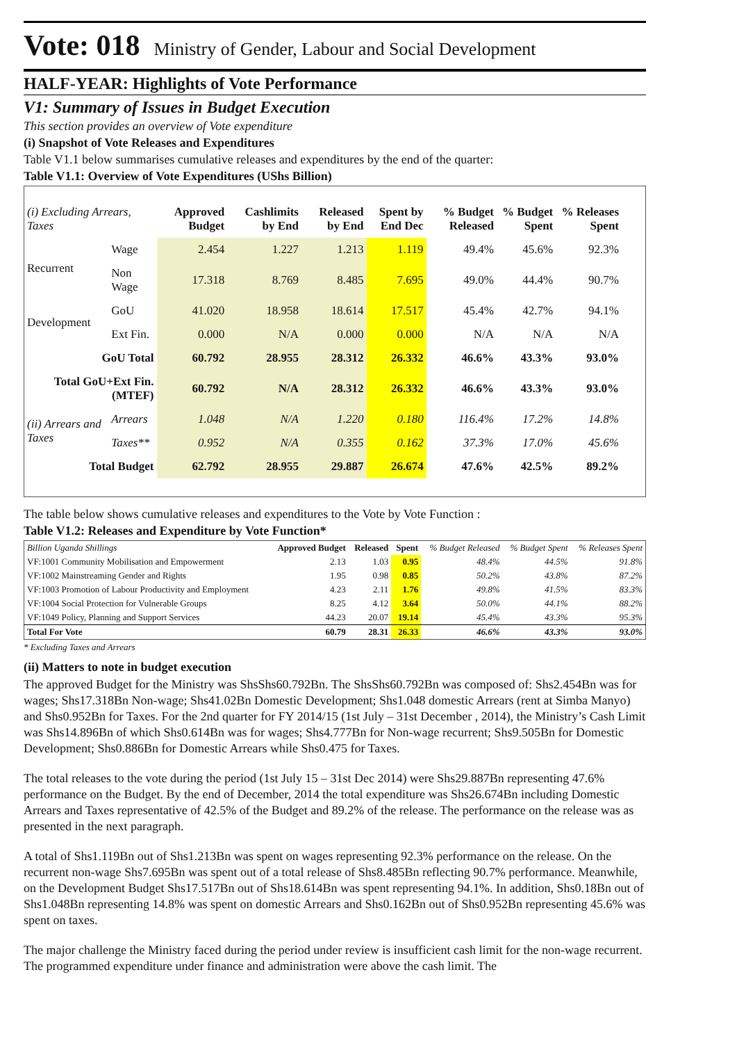Vote: 018 Ministry of Gender, Labour and Social Development
HALF-YEAR: Highlights of Vote Performance
V1: Summary of Issues in Budget Execution
This section provides an overview of Vote expenditure
(i) Snapshot of Vote Releases and Expenditures
Table V1.1 below summarises cumulative releases and expenditures by the end of the quarter:
Table V1.1: Overview of Vote Expenditures (UShs Billion)
| (i) Excluding Arrears, Taxes | | Approved Budget | Cashlimits by End | Released by End | Spent by End Dec | % Budget Released | % Budget Spent | % Releases Spent |
| --- | --- | --- | --- | --- | --- | --- | --- | --- |
| Recurrent | Wage | 2.454 | 1.227 | 1.213 | 1.119 | 49.4% | 45.6% | 92.3% |
| | Non Wage | 17.318 | 8.769 | 8.485 | 7.695 | 49.0% | 44.4% | 90.7% |
| Development | GoU | 41.020 | 18.958 | 18.614 | 17.517 | 45.4% | 42.7% | 94.1% |
| | Ext Fin. | 0.000 | N/A | 0.000 | 0.000 | N/A | N/A | N/A |
| GoU Total | | 60.792 | 28.955 | 28.312 | 26.332 | 46.6% | 43.3% | 93.0% |
| Total GoU+Ext Fin. (MTEF) | | 60.792 | N/A | 28.312 | 26.332 | 46.6% | 43.3% | 93.0% |
| (ii) Arrears and Taxes | Arrears | 1.048 | N/A | 1.220 | 0.180 | 116.4% | 17.2% | 14.8% |
| | Taxes** | 0.952 | N/A | 0.355 | 0.162 | 37.3% | 17.0% | 45.6% |
| Total Budget | | 62.792 | 28.955 | 29.887 | 26.674 | 47.6% | 42.5% | 89.2% |
The table below shows cumulative releases and expenditures to the Vote by Vote Function :
Table V1.2: Releases and Expenditure by Vote Function*
| Billion Uganda Shillings | Approved Budget | Released | Spent | % Budget Released | % Budget Spent | % Releases Spent |
| --- | --- | --- | --- | --- | --- | --- |
| VF:1001 Community Mobilisation and Empowerment | 2.13 | 1.03 | 0.95 | 48.4% | 44.5% | 91.8% |
| VF:1002 Mainstreaming Gender and Rights | 1.95 | 0.98 | 0.85 | 50.2% | 43.8% | 87.2% |
| VF:1003 Promotion of Labour Productivity and Employment | 4.23 | 2.11 | 1.76 | 49.8% | 41.5% | 83.3% |
| VF:1004 Social Protection for Vulnerable Groups | 8.25 | 4.12 | 3.64 | 50.0% | 44.1% | 88.2% |
| VF:1049 Policy, Planning and Support Services | 44.23 | 20.07 | 19.14 | 45.4% | 43.3% | 95.3% |
| Total For Vote | 60.79 | 28.31 | 26.33 | 46.6% | 43.3% | 93.0% |
* Excluding Taxes and Arrears
(ii) Matters to note in budget execution
The approved Budget for the Ministry was ShsShs60.792Bn. The ShsShs60.792Bn was composed of: Shs2.454Bn was for wages; Shs17.318Bn Non-wage; Shs41.02Bn Domestic Development; Shs1.048 domestic Arrears (rent at Simba Manyo) and Shs0.952Bn for Taxes. For the 2nd quarter for FY 2014/15 (1st July – 31st December , 2014), the Ministry’s Cash Limit was Shs14.896Bn of which Shs0.614Bn was for wages; Shs4.777Bn for Non-wage recurrent; Shs9.505Bn for Domestic Development; Shs0.886Bn for Domestic Arrears while Shs0.475 for Taxes.
The total releases to the vote during the period (1st July 15 – 31st Dec 2014) were Shs29.887Bn representing 47.6% performance on the Budget. By the end of December, 2014 the total expenditure was Shs26.674Bn including Domestic Arrears and Taxes representative of 42.5% of the Budget and 89.2% of the release. The performance on the release was as presented in the next paragraph.
A total of Shs1.119Bn out of Shs1.213Bn was spent on wages representing 92.3% performance on the release. On the recurrent non-wage Shs7.695Bn was spent out of a total release of Shs8.485Bn reflecting 90.7% performance. Meanwhile, on the Development Budget Shs17.517Bn out of Shs18.614Bn was spent representing 94.1%. In addition, Shs0.18Bn out of Shs1.048Bn representing 14.8% was spent on domestic Arrears and Shs0.162Bn out of Shs0.952Bn representing 45.6% was spent on taxes.
The major challenge the Ministry faced during the period under review is insufficient cash limit for the non-wage recurrent. The programmed expenditure under finance and administration were above the cash limit. The